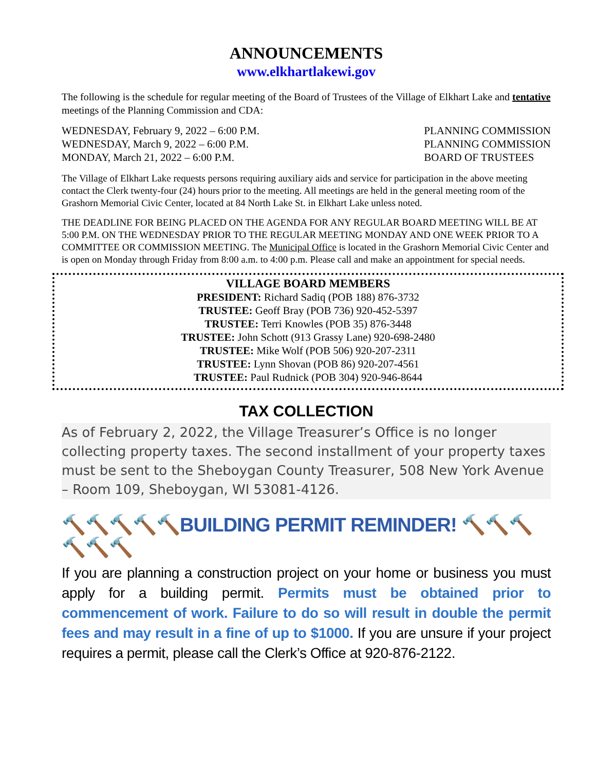ANNOUNCEMENTS
www.elkhartlakewi.gov
The following is the schedule for regular meeting of the Board of Trustees of the Village of Elkhart Lake and tentative meetings of the Planning Commission and CDA:
WEDNESDAY, February 9, 2022 – 6:00 P.M.
WEDNESDAY, March 9, 2022 – 6:00 P.M.
MONDAY, March 21, 2022 – 6:00 P.M.
PLANNING COMMISSION
PLANNING COMMISSION
BOARD OF TRUSTEES
The Village of Elkhart Lake requests persons requiring auxiliary aids and service for participation in the above meeting contact the Clerk twenty-four (24) hours prior to the meeting. All meetings are held in the general meeting room of the Grashorn Memorial Civic Center, located at 84 North Lake St. in Elkhart Lake unless noted.
THE DEADLINE FOR BEING PLACED ON THE AGENDA FOR ANY REGULAR BOARD MEETING WILL BE AT 5:00 P.M. ON THE WEDNESDAY PRIOR TO THE REGULAR MEETING MONDAY AND ONE WEEK PRIOR TO A COMMITTEE OR COMMISSION MEETING. The Municipal Office is located in the Grashorn Memorial Civic Center and is open on Monday through Friday from 8:00 a.m. to 4:00 p.m. Please call and make an appointment for special needs.
VILLAGE BOARD MEMBERS
PRESIDENT: Richard Sadiq (POB 188) 876-3732
TRUSTEE: Geoff Bray (POB 736) 920-452-5397
TRUSTEE: Terri Knowles (POB 35) 876-3448
TRUSTEE: John Schott (913 Grassy Lane) 920-698-2480
TRUSTEE: Mike Wolf (POB 506) 920-207-2311
TRUSTEE: Lynn Shovan (POB 86) 920-207-4561
TRUSTEE: Paul Rudnick (POB 304) 920-946-8644
TAX COLLECTION
As of February 2, 2022, the Village Treasurer’s Office is no longer collecting property taxes. The second installment of your property taxes must be sent to the Sheboygan County Treasurer, 508 New York Avenue – Room 109, Sheboygan, WI 53081-4126.
🔨🔨🔨🔨🔨BUILDING PERMIT REMINDER! 🔨🔨🔨🔨🔨🔨
If you are planning a construction project on your home or business you must apply for a building permit. Permits must be obtained prior to commencement of work. Failure to do so will result in double the permit fees and may result in a fine of up to $1000. If you are unsure if your project requires a permit, please call the Clerk’s Office at 920-876-2122.